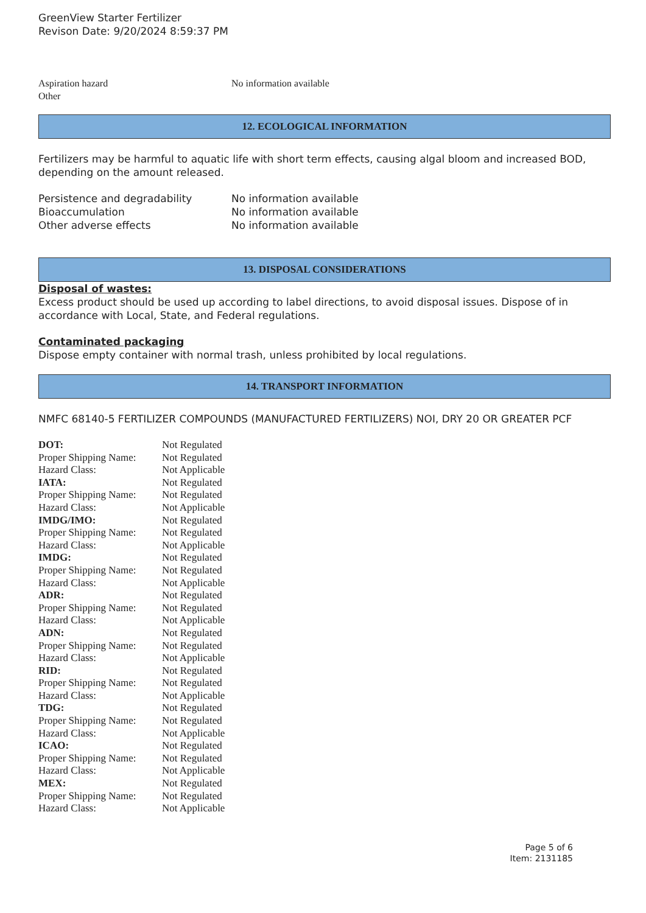GreenView Starter Fertilizer
Revison Date: 9/20/2024 8:59:37 PM
| Aspiration hazard | No information available |
| Other | |
12. ECOLOGICAL INFORMATION
Fertilizers may be harmful to aquatic life with short term effects, causing algal bloom and increased BOD, depending on the amount released.
| Persistence and degradability | No information available |
| Bioaccumulation | No information available |
| Other adverse effects | No information available |
13. DISPOSAL CONSIDERATIONS
Disposal of wastes:
Excess product should be used up according to label directions, to avoid disposal issues. Dispose of in accordance with Local, State, and Federal regulations.
Contaminated packaging
Dispose empty container with normal trash, unless prohibited by local regulations.
14. TRANSPORT INFORMATION
NMFC 68140-5 FERTILIZER COMPOUNDS (MANUFACTURED FERTILIZERS) NOI, DRY 20 OR GREATER PCF
| DOT: | Not Regulated |
| Proper Shipping Name: | Not Regulated |
| Hazard Class: | Not Applicable |
| IATA: | Not Regulated |
| Proper Shipping Name: | Not Regulated |
| Hazard Class: | Not Applicable |
| IMDG/IMO: | Not Regulated |
| Proper Shipping Name: | Not Regulated |
| Hazard Class: | Not Applicable |
| IMDG: | Not Regulated |
| Proper Shipping Name: | Not Regulated |
| Hazard Class: | Not Applicable |
| ADR: | Not Regulated |
| Proper Shipping Name: | Not Regulated |
| Hazard Class: | Not Applicable |
| ADN: | Not Regulated |
| Proper Shipping Name: | Not Regulated |
| Hazard Class: | Not Applicable |
| RID: | Not Regulated |
| Proper Shipping Name: | Not Regulated |
| Hazard Class: | Not Applicable |
| TDG: | Not Regulated |
| Proper Shipping Name: | Not Regulated |
| Hazard Class: | Not Applicable |
| ICAO: | Not Regulated |
| Proper Shipping Name: | Not Regulated |
| Hazard Class: | Not Applicable |
| MEX: | Not Regulated |
| Proper Shipping Name: | Not Regulated |
| Hazard Class: | Not Applicable |
Page 5 of 6
Item: 2131185